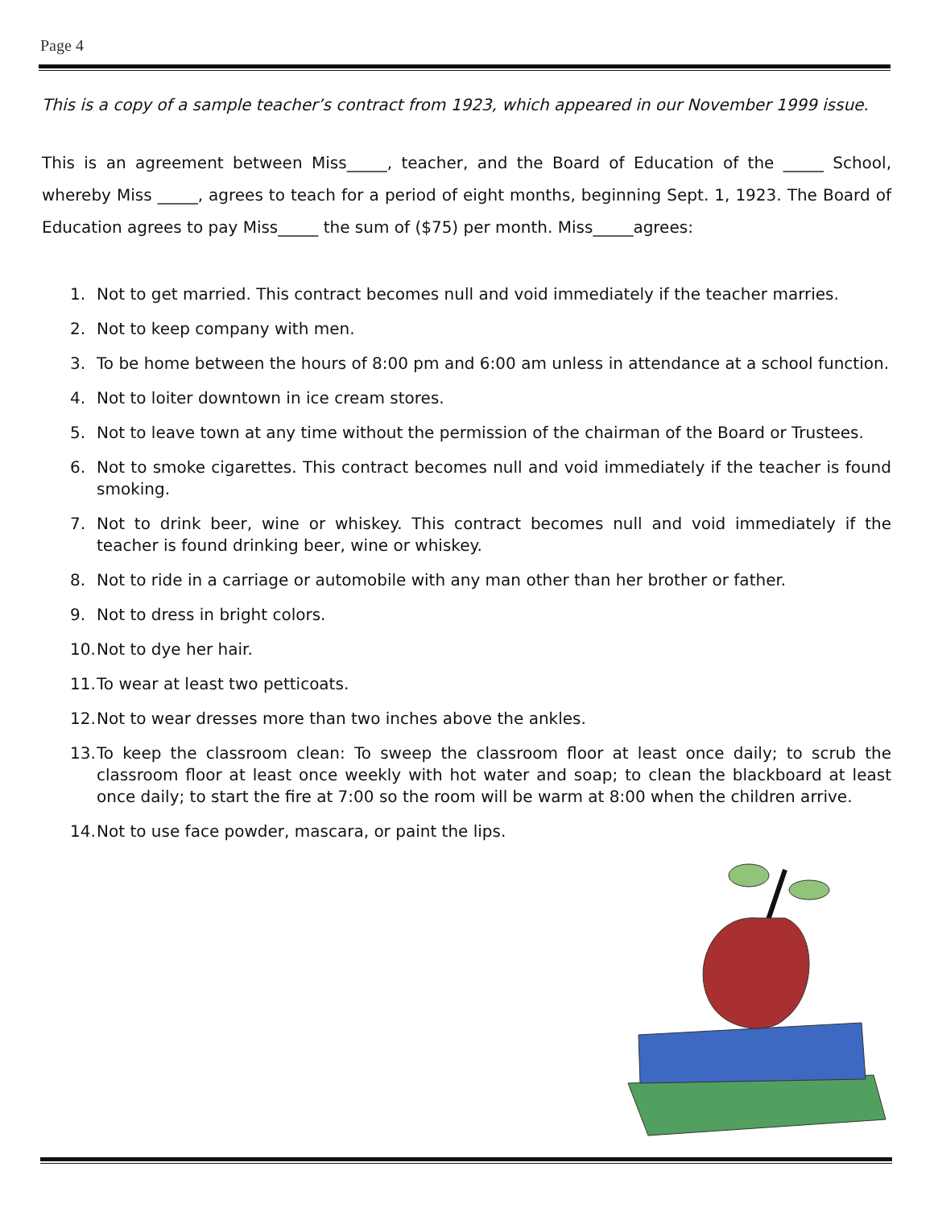Page 4
This is a copy of a sample teacher’s contract from 1923, which appeared in our November 1999 issue.
This is an agreement between Miss_____, teacher, and the Board of Education of the _____ School, whereby Miss _____, agrees to teach for a period of eight months, beginning Sept. 1, 1923. The Board of Education agrees to pay Miss_____ the sum of ($75) per month. Miss_____agrees:
1. Not to get married. This contract becomes null and void immediately if the teacher marries.
2. Not to keep company with men.
3. To be home between the hours of 8:00 pm and 6:00 am unless in attendance at a school function.
4. Not to loiter downtown in ice cream stores.
5. Not to leave town at any time without the permission of the chairman of the Board or Trustees.
6. Not to smoke cigarettes. This contract becomes null and void immediately if the teacher is found smoking.
7. Not to drink beer, wine or whiskey. This contract becomes null and void immediately if the teacher is found drinking beer, wine or whiskey.
8. Not to ride in a carriage or automobile with any man other than her brother or father.
9. Not to dress in bright colors.
10. Not to dye her hair.
11. To wear at least two petticoats.
12. Not to wear dresses more than two inches above the ankles.
13. To keep the classroom clean: To sweep the classroom floor at least once daily; to scrub the classroom floor at least once weekly with hot water and soap; to clean the blackboard at least once daily; to start the fire at 7:00 so the room will be warm at 8:00 when the children arrive.
14. Not to use face powder, mascara, or paint the lips.